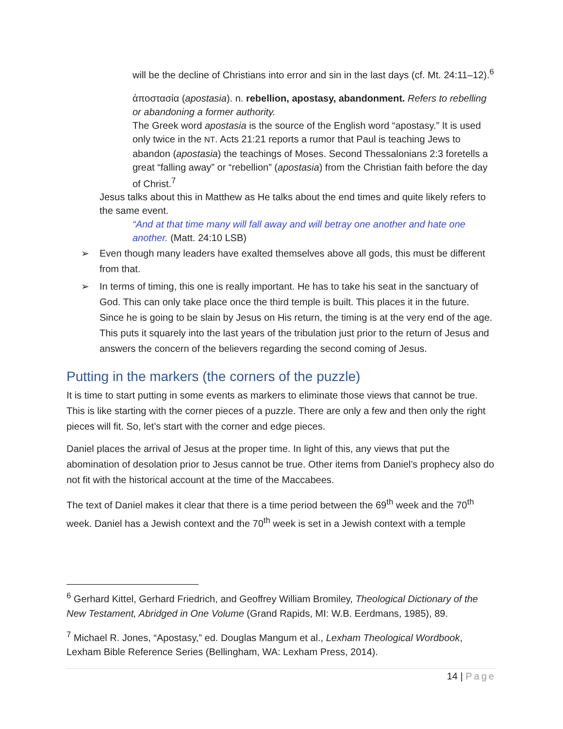will be the decline of Christians into error and sin in the last days (cf. Mt. 24:11–12).<sup>6</sup>
ἀποστασία (apostasia). n. rebellion, apostasy, abandonment. Refers to rebelling or abandoning a former authority.
The Greek word apostasia is the source of the English word “apostasy.” It is used only twice in the NT. Acts 21:21 reports a rumor that Paul is teaching Jews to abandon (apostasia) the teachings of Moses. Second Thessalonians 2:3 foretells a great “falling away” or “rebellion” (apostasia) from the Christian faith before the day of Christ.<sup>7</sup>
Jesus talks about this in Matthew as He talks about the end times and quite likely refers to the same event.
“And at that time many will fall away and will betray one another and hate one another. (Matt. 24:10 LSB)
➢ Even though many leaders have exalted themselves above all gods, this must be different from that.
➢ In terms of timing, this one is really important. He has to take his seat in the sanctuary of God. This can only take place once the third temple is built. This places it in the future. Since he is going to be slain by Jesus on His return, the timing is at the very end of the age. This puts it squarely into the last years of the tribulation just prior to the return of Jesus and answers the concern of the believers regarding the second coming of Jesus.
Putting in the markers (the corners of the puzzle)
It is time to start putting in some events as markers to eliminate those views that cannot be true. This is like starting with the corner pieces of a puzzle. There are only a few and then only the right pieces will fit. So, let’s start with the corner and edge pieces.
Daniel places the arrival of Jesus at the proper time. In light of this, any views that put the abomination of desolation prior to Jesus cannot be true. Other items from Daniel’s prophecy also do not fit with the historical account at the time of the Maccabees.
The text of Daniel makes it clear that there is a time period between the 69<sup>th</sup> week and the 70<sup>th</sup> week. Daniel has a Jewish context and the 70<sup>th</sup> week is set in a Jewish context with a temple
<sup>6</sup> Gerhard Kittel, Gerhard Friedrich, and Geoffrey William Bromiley, Theological Dictionary of the New Testament, Abridged in One Volume (Grand Rapids, MI: W.B. Eerdmans, 1985), 89.
<sup>7</sup> Michael R. Jones, “Apostasy,” ed. Douglas Mangum et al., Lexham Theological Wordbook, Lexham Bible Reference Series (Bellingham, WA: Lexham Press, 2014).
14 | Page